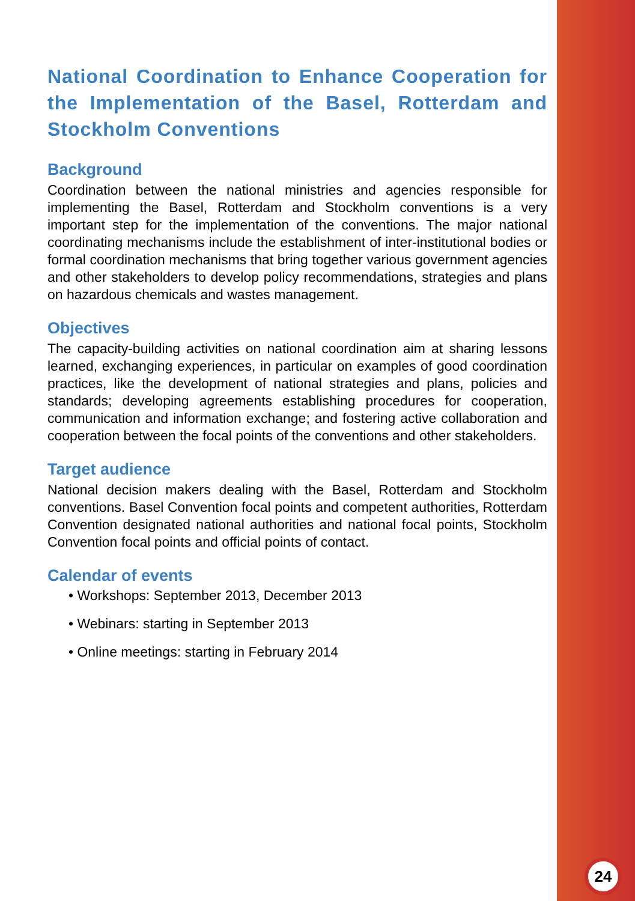National Coordination to Enhance Cooperation for the Implementation of the Basel, Rotterdam and Stockholm Conventions
Background
Coordination between the national ministries and agencies responsible for implementing the Basel, Rotterdam and Stockholm conventions is a very important step for the implementation of the conventions. The major national coordinating mechanisms include the establishment of inter-institutional bodies or formal coordination mechanisms that bring together various government agencies and other stakeholders to develop policy recommendations, strategies and plans on hazardous chemicals and wastes management.
Objectives
The capacity-building activities on national coordination aim at sharing lessons learned, exchanging experiences, in particular on examples of good coordination practices, like the development of national strategies and plans, policies and standards; developing agreements establishing procedures for cooperation, communication and information exchange; and fostering active collaboration and cooperation between the focal points of the conventions and other stakeholders.
Target audience
National decision makers dealing with the Basel, Rotterdam and Stockholm conventions. Basel Convention focal points and competent authorities, Rotterdam Convention designated national authorities and national focal points, Stockholm Convention focal points and official points of contact.
Calendar of events
• Workshops: September 2013, December 2013
• Webinars: starting in September 2013
• Online meetings: starting in February 2014
24